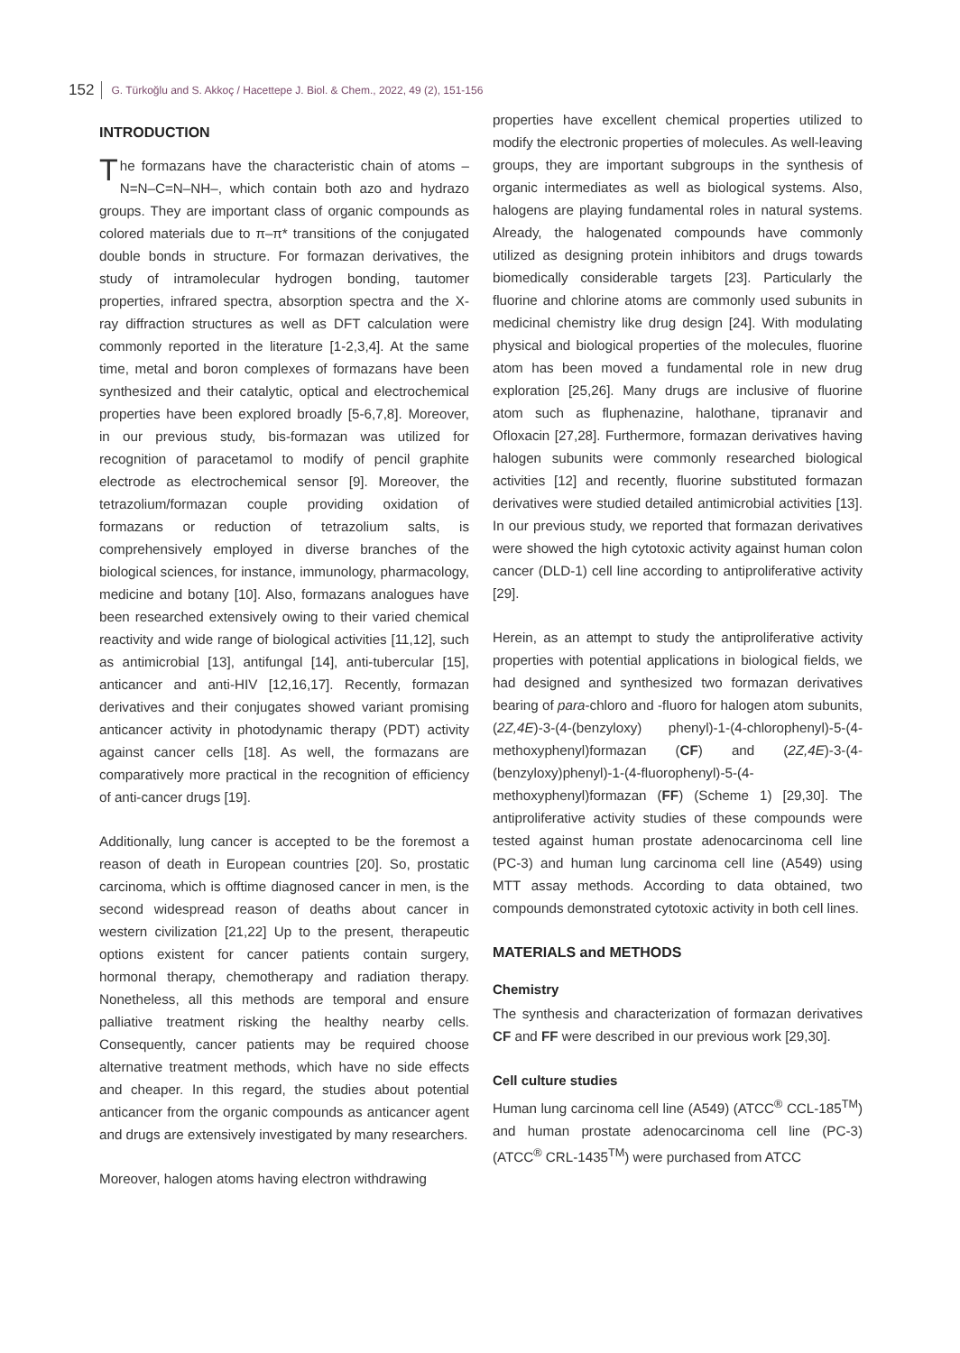152 G. Türkoğlu and S. Akkoç / Hacettepe J. Biol. & Chem., 2022, 49 (2), 151-156
INTRODUCTION
The formazans have the characteristic chain of atoms –N=N–C=N–NH–, which contain both azo and hydrazo groups. They are important class of organic compounds as colored materials due to π–π* transitions of the conjugated double bonds in structure. For formazan derivatives, the study of intramolecular hydrogen bonding, tautomer properties, infrared spectra, absorption spectra and the X-ray diffraction structures as well as DFT calculation were commonly reported in the literature [1-2,3,4]. At the same time, metal and boron complexes of formazans have been synthesized and their catalytic, optical and electrochemical properties have been explored broadly [5-6,7,8]. Moreover, in our previous study, bis-formazan was utilized for recognition of paracetamol to modify of pencil graphite electrode as electrochemical sensor [9]. Moreover, the tetrazolium/formazan couple providing oxidation of formazans or reduction of tetrazolium salts, is comprehensively employed in diverse branches of the biological sciences, for instance, immunology, pharmacology, medicine and botany [10]. Also, formazans analogues have been researched extensively owing to their varied chemical reactivity and wide range of biological activities [11,12], such as antimicrobial [13], antifungal [14], anti-tubercular [15], anticancer and anti-HIV [12,16,17]. Recently, formazan derivatives and their conjugates showed variant promising anticancer activity in photodynamic therapy (PDT) activity against cancer cells [18]. As well, the formazans are comparatively more practical in the recognition of efficiency of anti-cancer drugs [19].
Additionally, lung cancer is accepted to be the foremost a reason of death in European countries [20]. So, prostatic carcinoma, which is offtime diagnosed cancer in men, is the second widespread reason of deaths about cancer in western civilization [21,22] Up to the present, therapeutic options existent for cancer patients contain surgery, hormonal therapy, chemotherapy and radiation therapy. Nonetheless, all this methods are temporal and ensure palliative treatment risking the healthy nearby cells. Consequently, cancer patients may be required choose alternative treatment methods, which have no side effects and cheaper. In this regard, the studies about potential anticancer from the organic compounds as anticancer agent and drugs are extensively investigated by many researchers.
Moreover, halogen atoms having electron withdrawing
properties have excellent chemical properties utilized to modify the electronic properties of molecules. As well-leaving groups, they are important subgroups in the synthesis of organic intermediates as well as biological systems. Also, halogens are playing fundamental roles in natural systems. Already, the halogenated compounds have commonly utilized as designing protein inhibitors and drugs towards biomedically considerable targets [23]. Particularly the fluorine and chlorine atoms are commonly used subunits in medicinal chemistry like drug design [24]. With modulating physical and biological properties of the molecules, fluorine atom has been moved a fundamental role in new drug exploration [25,26]. Many drugs are inclusive of fluorine atom such as fluphenazine, halothane, tipranavir and Ofloxacin [27,28]. Furthermore, formazan derivatives having halogen subunits were commonly researched biological activities [12] and recently, fluorine substituted formazan derivatives were studied detailed antimicrobial activities [13]. In our previous study, we reported that formazan derivatives were showed the high cytotoxic activity against human colon cancer (DLD-1) cell line according to antiproliferative activity [29].
Herein, as an attempt to study the antiproliferative activity properties with potential applications in biological fields, we had designed and synthesized two formazan derivatives bearing of para-chloro and -fluoro for halogen atom subunits, (2Z,4E)-3-(4-(benzyloxy) phenyl)-1-(4-chlorophenyl)-5-(4-methoxyphenyl)formazan (CF) and (2Z,4E)-3-(4-(benzyloxy)phenyl)-1-(4-fluorophenyl)-5-(4-methoxyphenyl)formazan (FF) (Scheme 1) [29,30]. The antiproliferative activity studies of these compounds were tested against human prostate adenocarcinoma cell line (PC-3) and human lung carcinoma cell line (A549) using MTT assay methods. According to data obtained, two compounds demonstrated cytotoxic activity in both cell lines.
MATERIALS and METHODS
Chemistry
The synthesis and characterization of formazan derivatives CF and FF were described in our previous work [29,30].
Cell culture studies
Human lung carcinoma cell line (A549) (ATCC<sup>®</sup> CCL-185<sup>TM</sup>) and human prostate adenocarcinoma cell line (PC-3) (ATCC<sup>®</sup> CRL-1435<sup>TM</sup>) were purchased from ATCC